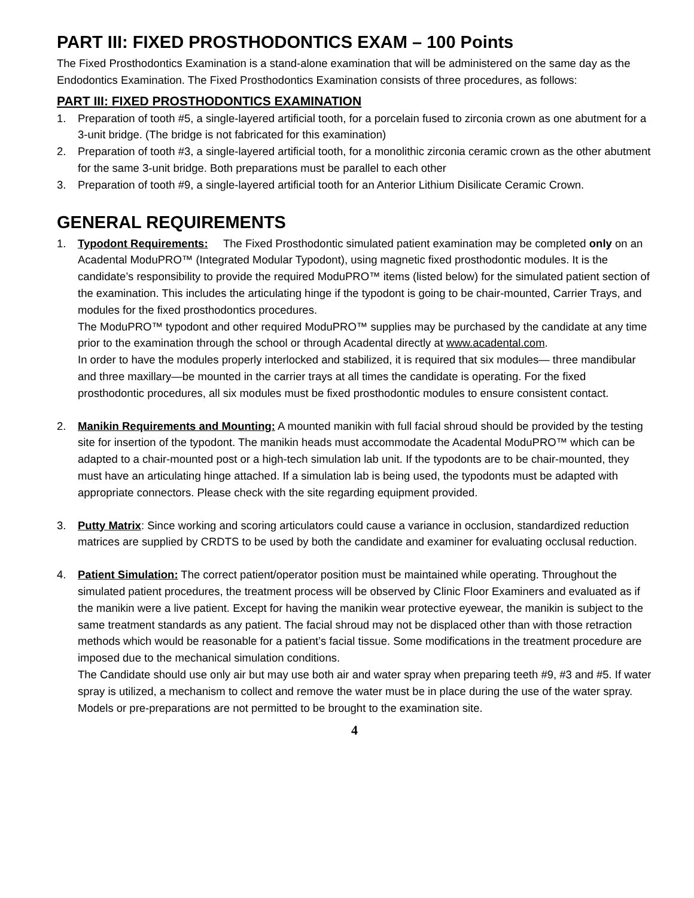PART III: FIXED PROSTHODONTICS EXAM – 100 Points
The Fixed Prosthodontics Examination is a stand-alone examination that will be administered on the same day as the Endodontics Examination. The Fixed Prosthodontics Examination consists of three procedures, as follows:
PART III: FIXED PROSTHODONTICS EXAMINATION
1. Preparation of tooth #5, a single-layered artificial tooth, for a porcelain fused to zirconia crown as one abutment for a 3-unit bridge. (The bridge is not fabricated for this examination)
2. Preparation of tooth #3, a single-layered artificial tooth, for a monolithic zirconia ceramic crown as the other abutment for the same 3-unit bridge. Both preparations must be parallel to each other
3. Preparation of tooth #9, a single-layered artificial tooth for an Anterior Lithium Disilicate Ceramic Crown.
GENERAL REQUIREMENTS
1. Typodont Requirements: The Fixed Prosthodontic simulated patient examination may be completed only on an Acadental ModuPRO™ (Integrated Modular Typodont), using magnetic fixed prosthodontic modules. It is the candidate’s responsibility to provide the required ModuPRO™ items (listed below) for the simulated patient section of the examination. This includes the articulating hinge if the typodont is going to be chair-mounted, Carrier Trays, and modules for the fixed prosthodontics procedures.
The ModuPRO™ typodont and other required ModuPRO™ supplies may be purchased by the candidate at any time prior to the examination through the school or through Acadental directly at www.acadental.com.
In order to have the modules properly interlocked and stabilized, it is required that six modules— three mandibular and three maxillary—be mounted in the carrier trays at all times the candidate is operating. For the fixed prosthodontic procedures, all six modules must be fixed prosthodontic modules to ensure consistent contact.
2. Manikin Requirements and Mounting: A mounted manikin with full facial shroud should be provided by the testing site for insertion of the typodont. The manikin heads must accommodate the Acadental ModuPRO™ which can be adapted to a chair-mounted post or a high-tech simulation lab unit. If the typodonts are to be chair-mounted, they must have an articulating hinge attached. If a simulation lab is being used, the typodonts must be adapted with appropriate connectors. Please check with the site regarding equipment provided.
3. Putty Matrix: Since working and scoring articulators could cause a variance in occlusion, standardized reduction matrices are supplied by CRDTS to be used by both the candidate and examiner for evaluating occlusal reduction.
4. Patient Simulation: The correct patient/operator position must be maintained while operating. Throughout the simulated patient procedures, the treatment process will be observed by Clinic Floor Examiners and evaluated as if the manikin were a live patient. Except for having the manikin wear protective eyewear, the manikin is subject to the same treatment standards as any patient. The facial shroud may not be displaced other than with those retraction methods which would be reasonable for a patient’s facial tissue. Some modifications in the treatment procedure are imposed due to the mechanical simulation conditions.
The Candidate should use only air but may use both air and water spray when preparing teeth #9, #3 and #5. If water spray is utilized, a mechanism to collect and remove the water must be in place during the use of the water spray. Models or pre-preparations are not permitted to be brought to the examination site.
4